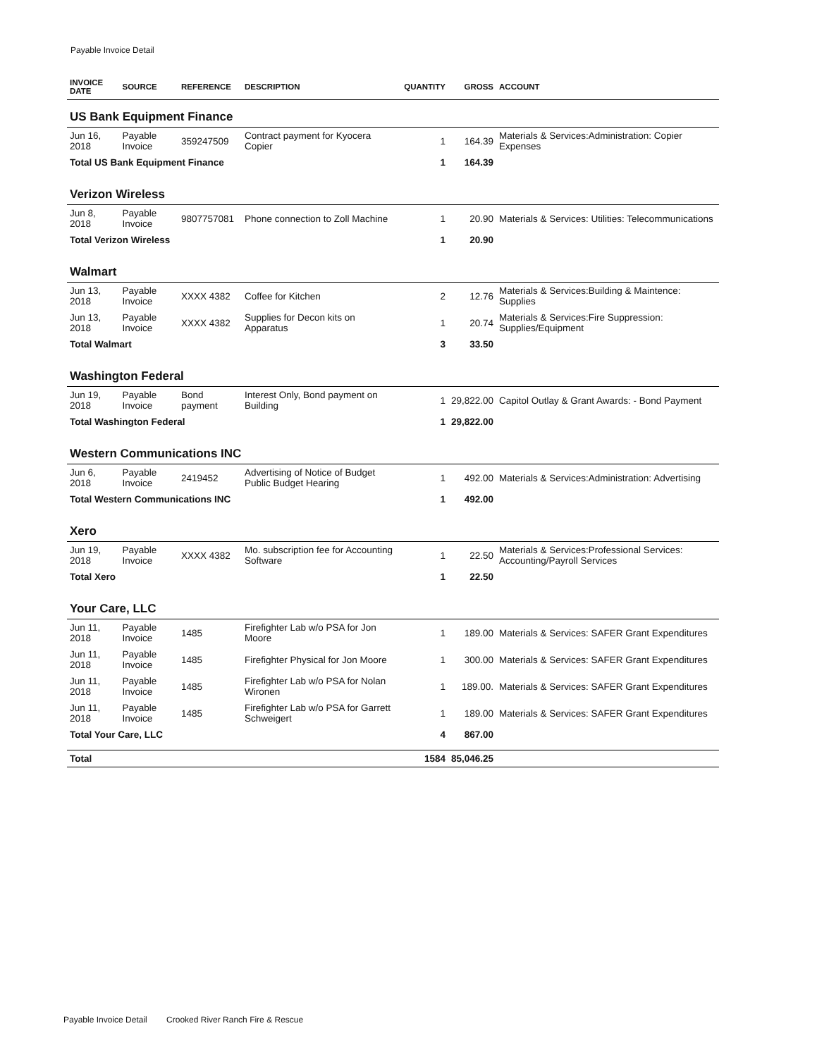Payable Invoice Detail
| INVOICE DATE | SOURCE | REFERENCE | DESCRIPTION | QUANTITY | GROSS | ACCOUNT |
| --- | --- | --- | --- | --- | --- | --- |
| US Bank Equipment Finance | | | | | | |
| Jun 16, 2018 | Payable Invoice | 359247509 | Contract payment for Kyocera Copier | 1 | 164.39 | Materials & Services:Administration: Copier Expenses |
| Total US Bank Equipment Finance | | | | 1 | 164.39 | |
| Verizon Wireless | | | | | | |
| Jun 8, 2018 | Payable Invoice | 9807757081 | Phone connection to Zoll Machine | 1 | 20.90 | Materials & Services: Utilities: Telecommunications |
| Total Verizon Wireless | | | | 1 | 20.90 | |
| Walmart | | | | | | |
| Jun 13, 2018 | Payable Invoice | XXXX 4382 | Coffee for Kitchen | 2 | 12.76 | Materials & Services:Building & Maintence: Supplies |
| Jun 13, 2018 | Payable Invoice | XXXX 4382 | Supplies for Decon kits on Apparatus | 1 | 20.74 | Materials & Services:Fire Suppression: Supplies/Equipment |
| Total Walmart | | | | 3 | 33.50 | |
| Washington Federal | | | | | | |
| Jun 19, 2018 | Payable Invoice | Bond payment | Interest Only, Bond payment on Building | 1 | 29,822.00 | Capitol Outlay & Grant Awards: - Bond Payment |
| Total Washington Federal | | | | 1 | 29,822.00 | |
| Western Communications INC | | | | | | |
| Jun 6, 2018 | Payable Invoice | 2419452 | Advertising of Notice of Budget Public Budget Hearing | 1 | 492.00 | Materials & Services:Administration: Advertising |
| Total Western Communications INC | | | | 1 | 492.00 | |
| Xero | | | | | | |
| Jun 19, 2018 | Payable Invoice | XXXX 4382 | Mo. subscription fee for Accounting Software | 1 | 22.50 | Materials & Services:Professional Services: Accounting/Payroll Services |
| Total Xero | | | | 1 | 22.50 | |
| Your Care, LLC | | | | | | |
| Jun 11, 2018 | Payable Invoice | 1485 | Firefighter Lab w/o PSA for Jon Moore | 1 | 189.00 | Materials & Services: SAFER Grant Expenditures |
| Jun 11, 2018 | Payable Invoice | 1485 | Firefighter Physical for Jon Moore | 1 | 300.00 | Materials & Services: SAFER Grant Expenditures |
| Jun 11, 2018 | Payable Invoice | 1485 | Firefighter Lab w/o PSA for Nolan Wironen | 1 | 189.00. | Materials & Services: SAFER Grant Expenditures |
| Jun 11, 2018 | Payable Invoice | 1485 | Firefighter Lab w/o PSA for Garrett Schweigert | 1 | 189.00 | Materials & Services: SAFER Grant Expenditures |
| Total Your Care, LLC | | | | 4 | 867.00 | |
| Total | | | | 1584 | 85,046.25 | |
Payable Invoice Detail Crooked River Ranch Fire & Rescue